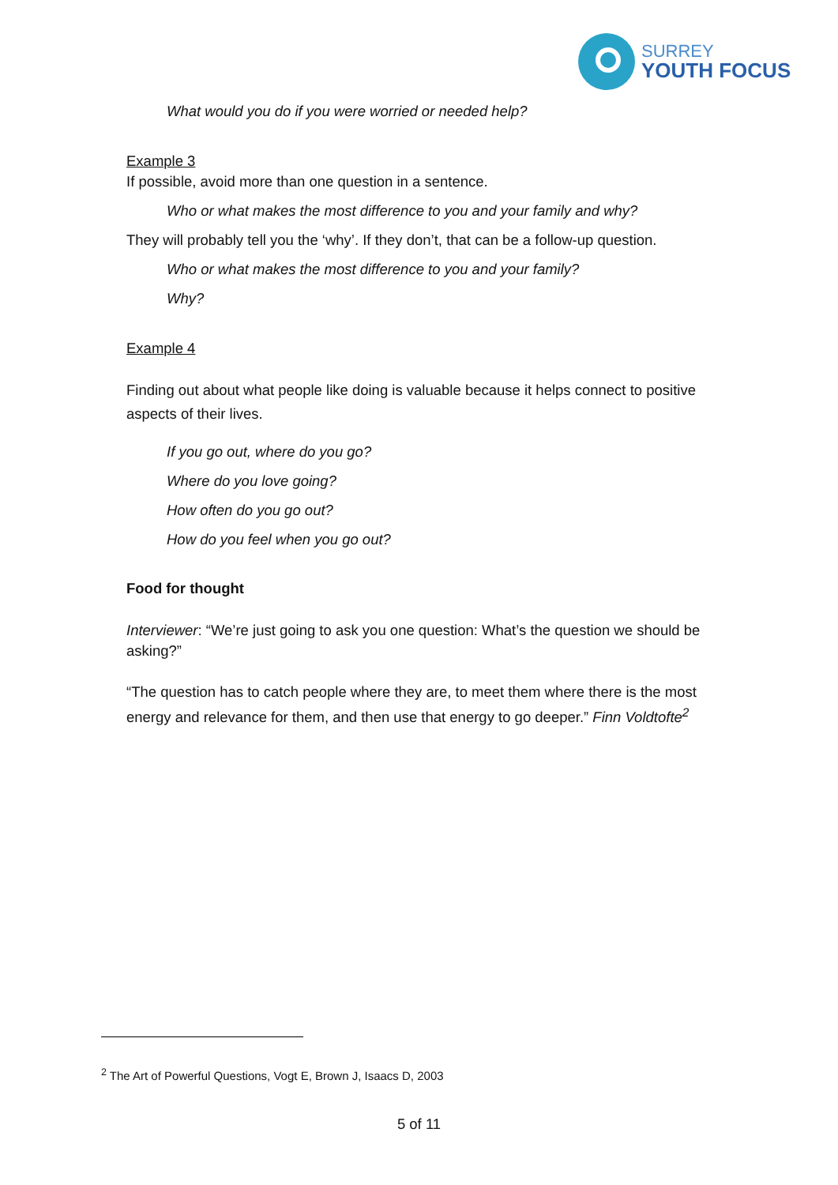SURREY
YOUTH FOCUS
What would you do if you were worried or needed help?
Example 3
If possible, avoid more than one question in a sentence.
Who or what makes the most difference to you and your family and why?
They will probably tell you the ‘why’. If they don’t, that can be a follow-up question.
Who or what makes the most difference to you and your family?
Why?
Example 4
Finding out about what people like doing is valuable because it helps connect to positive aspects of their lives.
If you go out, where do you go?
Where do you love going?
How often do you go out?
How do you feel when you go out?
Food for thought
Interviewer: “We’re just going to ask you one question: What’s the question we should be asking?”
“The question has to catch people where they are, to meet them where there is the most energy and relevance for them, and then use that energy to go deeper.” Finn Voldtofte<sup>2</sup>
<sup>2</sup> The Art of Powerful Questions, Vogt E, Brown J, Isaacs D, 2003
5 of 11